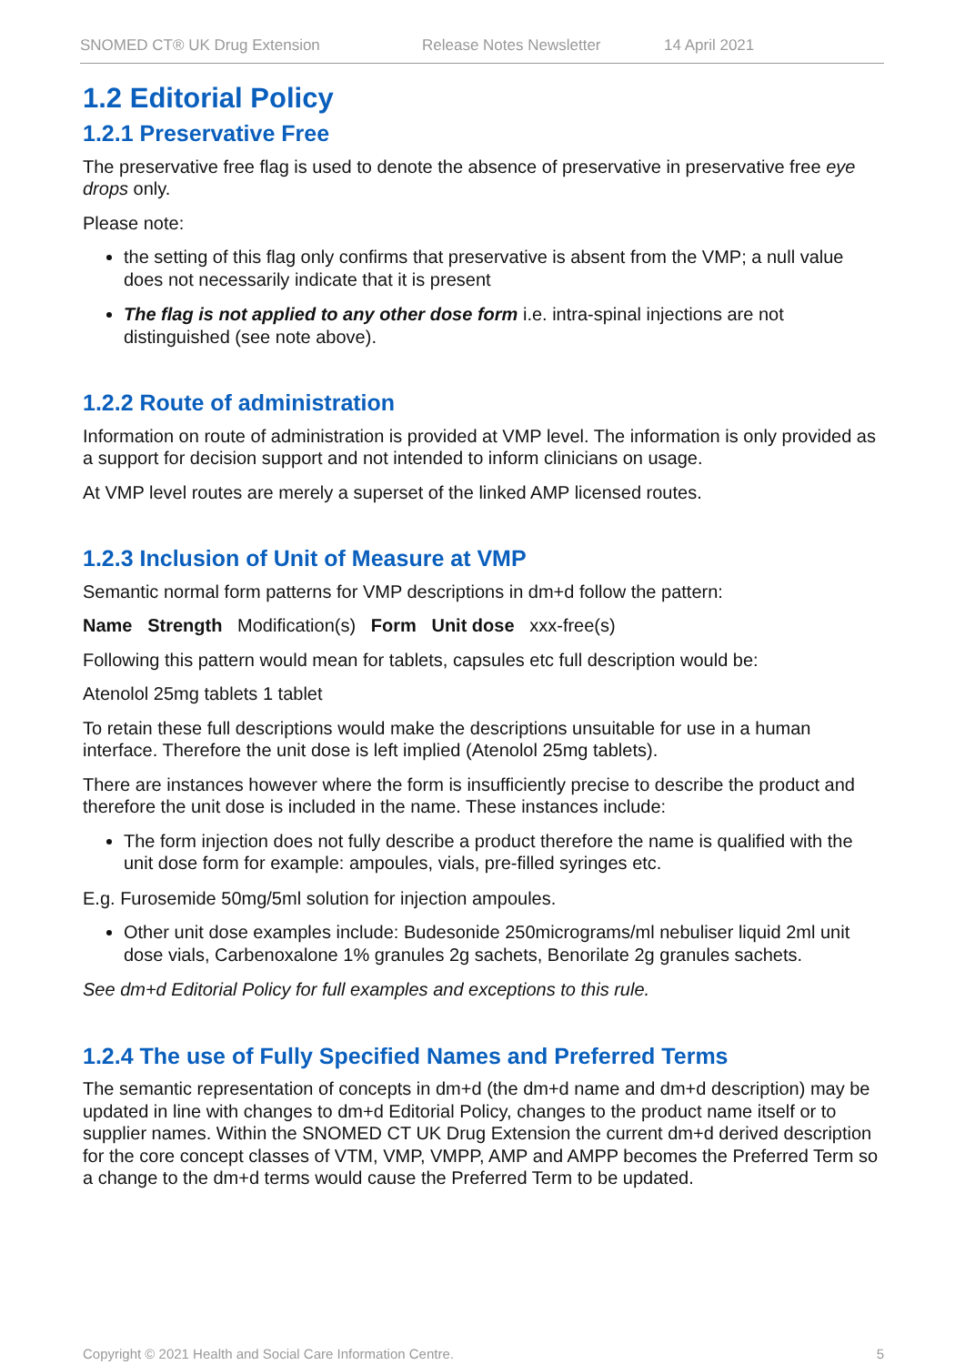SNOMED CT® UK Drug Extension Release Notes Newsletter 14 April 2021
1.2 Editorial Policy
1.2.1 Preservative Free
The preservative free flag is used to denote the absence of preservative in preservative free eye drops only.
Please note:
the setting of this flag only confirms that preservative is absent from the VMP; a null value does not necessarily indicate that it is present
The flag is not applied to any other dose form i.e. intra-spinal injections are not distinguished (see note above).
1.2.2 Route of administration
Information on route of administration is provided at VMP level. The information is only provided as a support for decision support and not intended to inform clinicians on usage.
At VMP level routes are merely a superset of the linked AMP licensed routes.
1.2.3 Inclusion of Unit of Measure at VMP
Semantic normal form patterns for VMP descriptions in dm+d follow the pattern:
Name Strength Modification(s) Form Unit dose xxx-free(s)
Following this pattern would mean for tablets, capsules etc full description would be:
Atenolol 25mg tablets 1 tablet
To retain these full descriptions would make the descriptions unsuitable for use in a human interface. Therefore the unit dose is left implied (Atenolol 25mg tablets).
There are instances however where the form is insufficiently precise to describe the product and therefore the unit dose is included in the name. These instances include:
The form injection does not fully describe a product therefore the name is qualified with the unit dose form for example: ampoules, vials, pre-filled syringes etc.
E.g. Furosemide 50mg/5ml solution for injection ampoules.
Other unit dose examples include: Budesonide 250micrograms/ml nebuliser liquid 2ml unit dose vials, Carbenoxalone 1% granules 2g sachets, Benorilate 2g granules sachets.
See dm+d Editorial Policy for full examples and exceptions to this rule.
1.2.4 The use of Fully Specified Names and Preferred Terms
The semantic representation of concepts in dm+d (the dm+d name and dm+d description) may be updated in line with changes to dm+d Editorial Policy, changes to the product name itself or to supplier names. Within the SNOMED CT UK Drug Extension the current dm+d derived description for the core concept classes of VTM, VMP, VMPP, AMP and AMPP becomes the Preferred Term so a change to the dm+d terms would cause the Preferred Term to be updated.
Copyright © 2021 Health and Social Care Information Centre. 5